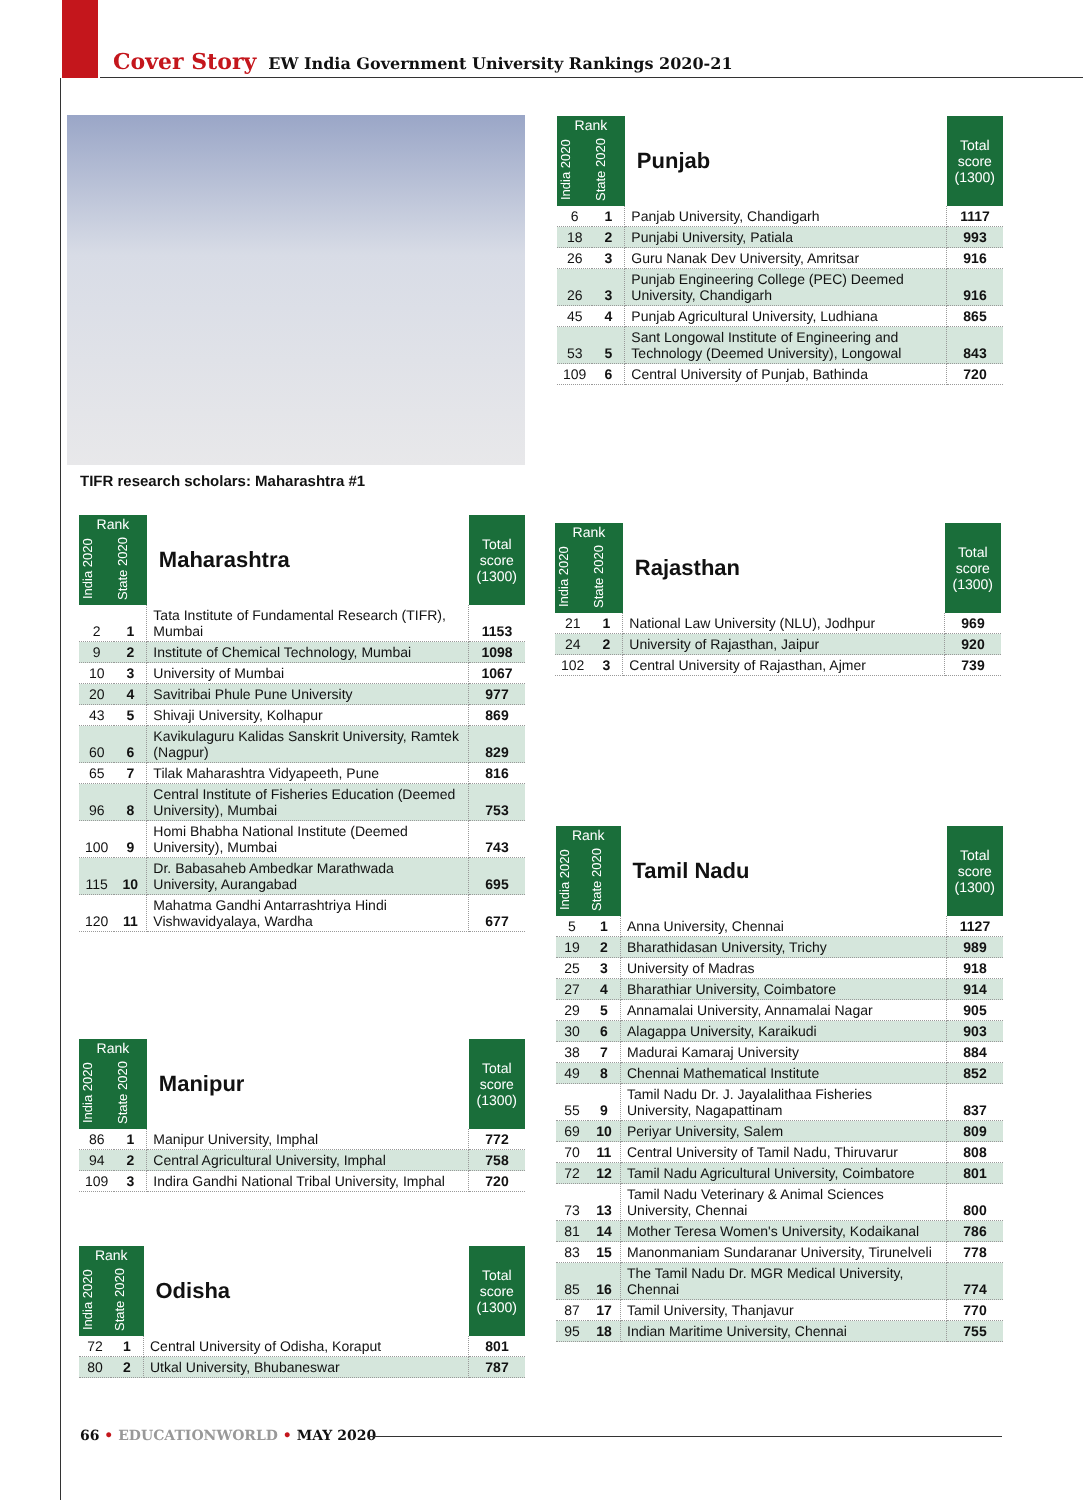Cover Story EW India Government University Rankings 2020-21
TIFR research scholars: Maharashtra #1
| Rank | | Punjab | Total score (1300) |
| --- | --- | --- | --- |
| India 2020 | State 2020 | | |
| 6 | 1 | Panjab University, Chandigarh | 1117 |
| 18 | 2 | Punjabi University, Patiala | 993 |
| 26 | 3 | Guru Nanak Dev University, Amritsar | 916 |
| 26 | 3 | Punjab Engineering College (PEC) Deemed University, Chandigarh | 916 |
| 45 | 4 | Punjab Agricultural University, Ludhiana | 865 |
| 53 | 5 | Sant Longowal Institute of Engineering and Technology (Deemed University), Longowal | 843 |
| 109 | 6 | Central University of Punjab, Bathinda | 720 |
| Rank | | Maharashtra | Total score (1300) |
| --- | --- | --- | --- |
| India 2020 | State 2020 | | |
| 2 | 1 | Tata Institute of Fundamental Research (TIFR), Mumbai | 1153 |
| 9 | 2 | Institute of Chemical Technology, Mumbai | 1098 |
| 10 | 3 | University of Mumbai | 1067 |
| 20 | 4 | Savitribai Phule Pune University | 977 |
| 43 | 5 | Shivaji University, Kolhapur | 869 |
| 60 | 6 | Kavikulaguru Kalidas Sanskrit University, Ramtek (Nagpur) | 829 |
| 65 | 7 | Tilak Maharashtra Vidyapeeth, Pune | 816 |
| 96 | 8 | Central Institute of Fisheries Education (Deemed University), Mumbai | 753 |
| 100 | 9 | Homi Bhabha National Institute (Deemed University), Mumbai | 743 |
| 115 | 10 | Dr. Babasaheb Ambedkar Marathwada University, Aurangabad | 695 |
| 120 | 11 | Mahatma Gandhi Antarrashtriya Hindi Vishwavidyalaya, Wardha | 677 |
| Rank | | Rajasthan | Total score (1300) |
| --- | --- | --- | --- |
| India 2020 | State 2020 | | |
| 21 | 1 | National Law University (NLU), Jodhpur | 969 |
| 24 | 2 | University of Rajasthan, Jaipur | 920 |
| 102 | 3 | Central University of Rajasthan, Ajmer | 739 |
| Rank | | Manipur | Total score (1300) |
| --- | --- | --- | --- |
| India 2020 | State 2020 | | |
| 86 | 1 | Manipur University, Imphal | 772 |
| 94 | 2 | Central Agricultural University, Imphal | 758 |
| 109 | 3 | Indira Gandhi National Tribal University, Imphal | 720 |
| Rank | | Odisha | Total score (1300) |
| --- | --- | --- | --- |
| India 2020 | State 2020 | | |
| 72 | 1 | Central University of Odisha, Koraput | 801 |
| 80 | 2 | Utkal University, Bhubaneswar | 787 |
| Rank | | Tamil Nadu | Total score (1300) |
| --- | --- | --- | --- |
| India 2020 | State 2020 | | |
| 5 | 1 | Anna University, Chennai | 1127 |
| 19 | 2 | Bharathidasan University, Trichy | 989 |
| 25 | 3 | University of Madras | 918 |
| 27 | 4 | Bharathiar University, Coimbatore | 914 |
| 29 | 5 | Annamalai University, Annamalai Nagar | 905 |
| 30 | 6 | Alagappa University, Karaikudi | 903 |
| 38 | 7 | Madurai Kamaraj University | 884 |
| 49 | 8 | Chennai Mathematical Institute | 852 |
| 55 | 9 | Tamil Nadu Dr. J. Jayalalithaa Fisheries University, Nagapattinam | 837 |
| 69 | 10 | Periyar University, Salem | 809 |
| 70 | 11 | Central University of Tamil Nadu, Thiruvarur | 808 |
| 72 | 12 | Tamil Nadu Agricultural University, Coimbatore | 801 |
| 73 | 13 | Tamil Nadu Veterinary & Animal Sciences University, Chennai | 800 |
| 81 | 14 | Mother Teresa Women's University, Kodaikanal | 786 |
| 83 | 15 | Manonmaniam Sundaranar University, Tirunelveli | 778 |
| 85 | 16 | The Tamil Nadu Dr. MGR Medical University, Chennai | 774 |
| 87 | 17 | Tamil University, Thanjavur | 770 |
| 95 | 18 | Indian Maritime University, Chennai | 755 |
66 • EDUCATIONWORLD • MAY 2020